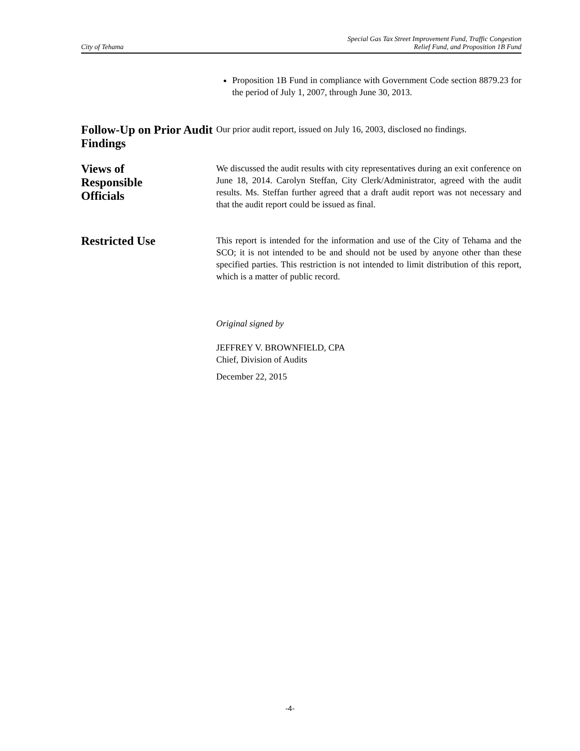City of Tehama
Special Gas Tax Street Improvement Fund, Traffic Congestion
Relief Fund, and Proposition 1B Fund
Proposition 1B Fund in compliance with Government Code section 8879.23 for the period of July 1, 2007, through June 30, 2013.
Follow-Up on Prior Audit Findings
Our prior audit report, issued on July 16, 2003, disclosed no findings.
Views of
Responsible
Officials
We discussed the audit results with city representatives during an exit conference on June 18, 2014. Carolyn Steffan, City Clerk/Administrator, agreed with the audit results. Ms. Steffan further agreed that a draft audit report was not necessary and that the audit report could be issued as final.
Restricted Use
This report is intended for the information and use of the City of Tehama and the SCO; it is not intended to be and should not be used by anyone other than these specified parties. This restriction is not intended to limit distribution of this report, which is a matter of public record.
Original signed by
JEFFREY V. BROWNFIELD, CPA
Chief, Division of Audits
December 22, 2015
-4-